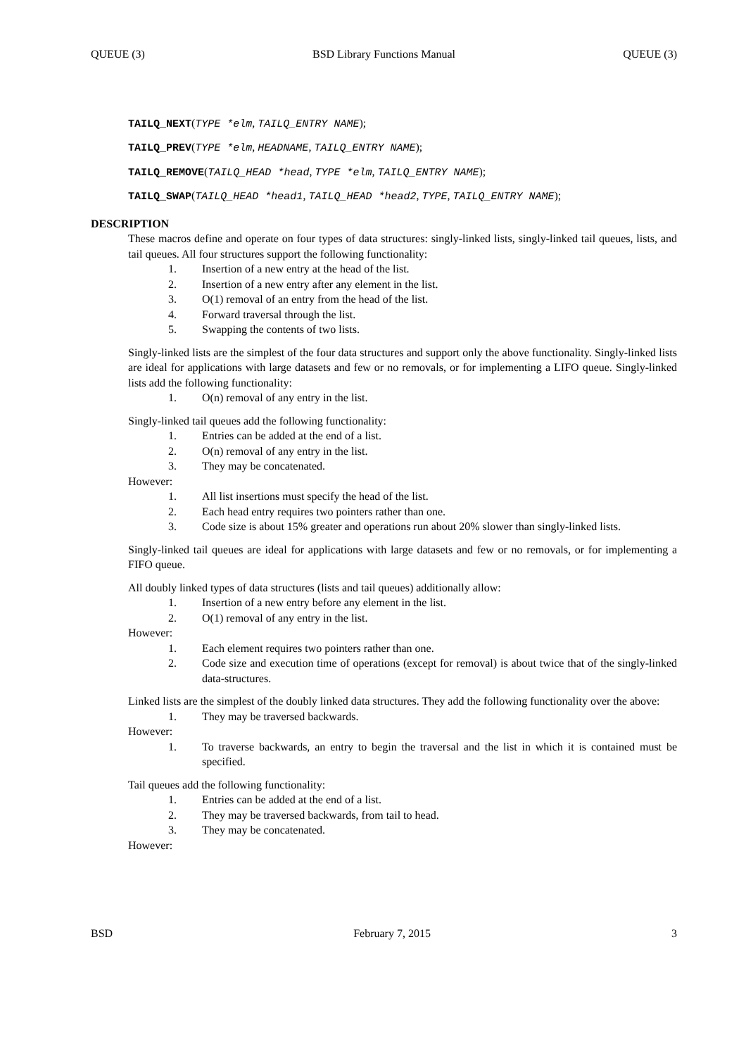QUEUE (3) BSD Library Functions Manual QUEUE (3)
TAILQ_NEXT(TYPE *elm, TAILQ_ENTRY NAME);
TAILQ_PREV(TYPE *elm, HEADNAME, TAILQ_ENTRY NAME);
TAILQ_REMOVE(TAILQ_HEAD *head, TYPE *elm, TAILQ_ENTRY NAME);
TAILQ_SWAP(TAILQ_HEAD *head1, TAILQ_HEAD *head2, TYPE, TAILQ_ENTRY NAME);
DESCRIPTION
These macros define and operate on four types of data structures: singly-linked lists, singly-linked tail queues, lists, and tail queues. All four structures support the following functionality:
1. Insertion of a new entry at the head of the list.
2. Insertion of a new entry after any element in the list.
3. O(1) removal of an entry from the head of the list.
4. Forward traversal through the list.
5. Swapping the contents of two lists.
Singly-linked lists are the simplest of the four data structures and support only the above functionality. Singly-linked lists are ideal for applications with large datasets and few or no removals, or for implementing a LIFO queue. Singly-linked lists add the following functionality:
1. O(n) removal of any entry in the list.
Singly-linked tail queues add the following functionality:
1. Entries can be added at the end of a list.
2. O(n) removal of any entry in the list.
3. They may be concatenated.
However:
1. All list insertions must specify the head of the list.
2. Each head entry requires two pointers rather than one.
3. Code size is about 15% greater and operations run about 20% slower than singly-linked lists.
Singly-linked tail queues are ideal for applications with large datasets and few or no removals, or for implementing a FIFO queue.
All doubly linked types of data structures (lists and tail queues) additionally allow:
1. Insertion of a new entry before any element in the list.
2. O(1) removal of any entry in the list.
However:
1. Each element requires two pointers rather than one.
2. Code size and execution time of operations (except for removal) is about twice that of the singly-linked data-structures.
Linked lists are the simplest of the doubly linked data structures. They add the following functionality over the above:
1. They may be traversed backwards.
However:
1. To traverse backwards, an entry to begin the traversal and the list in which it is contained must be specified.
Tail queues add the following functionality:
1. Entries can be added at the end of a list.
2. They may be traversed backwards, from tail to head.
3. They may be concatenated.
However:
BSD February 7, 2015 3